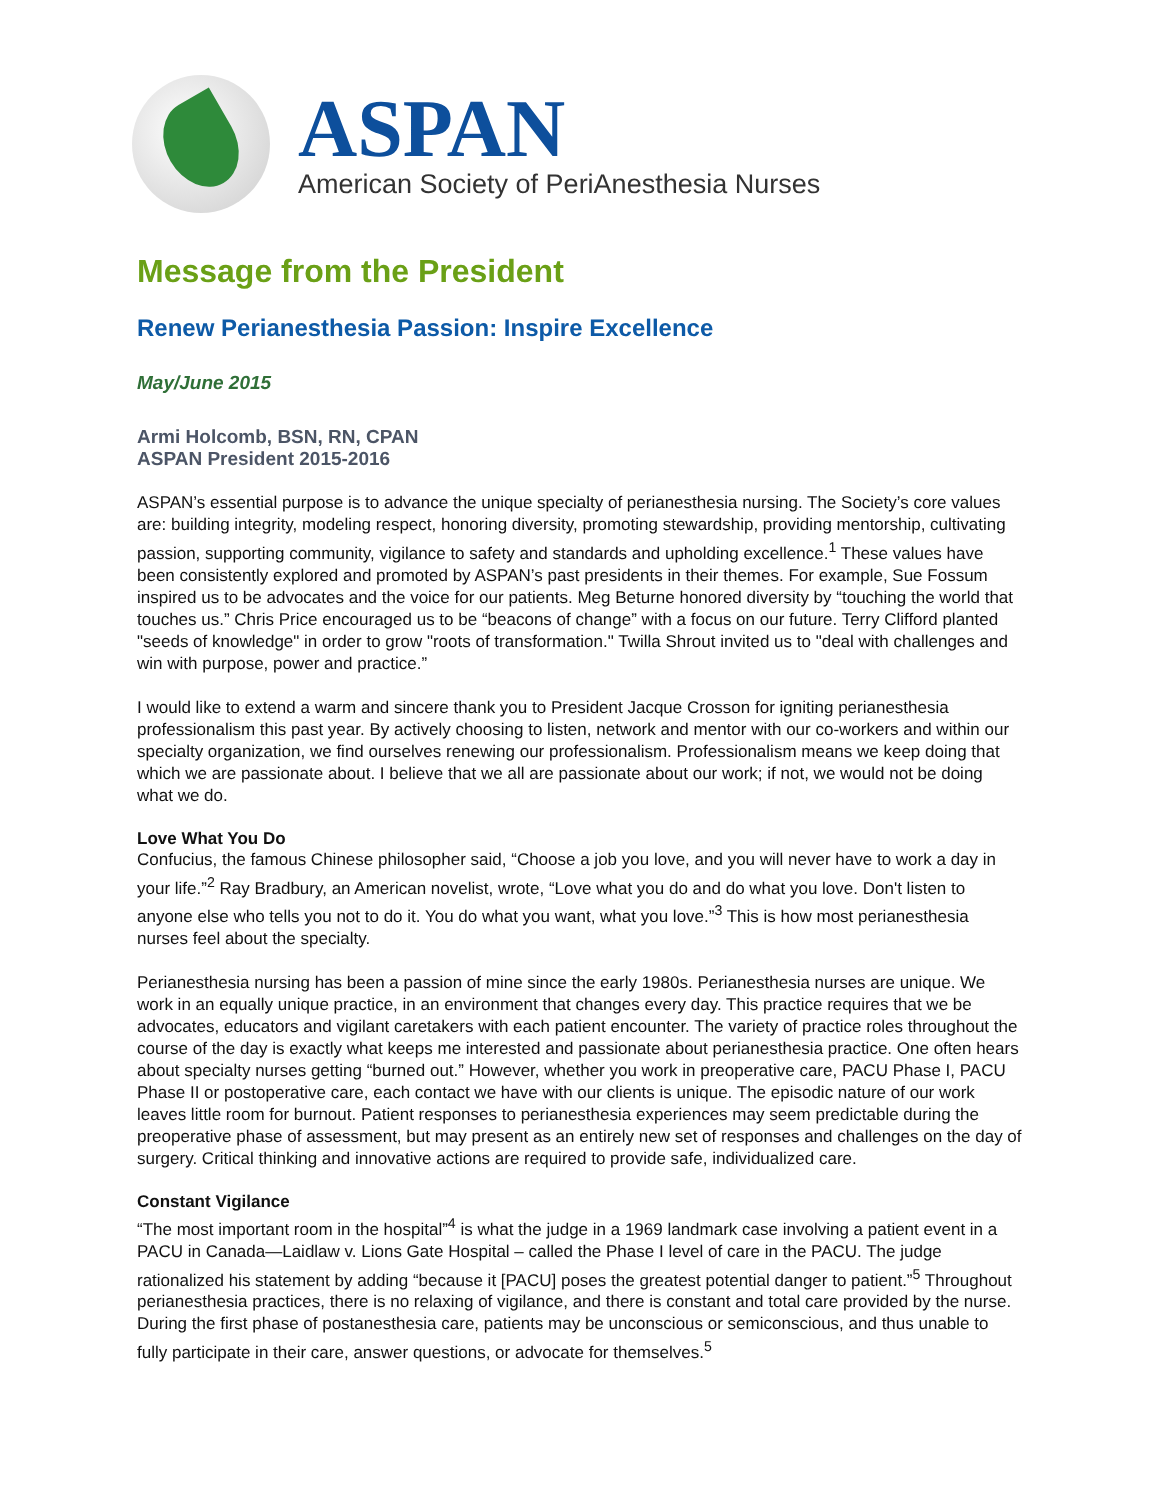ASPAN
American Society of PeriAnesthesia Nurses
Message from the President
Renew Perianesthesia Passion: Inspire Excellence
May/June 2015
Armi Holcomb, BSN, RN, CPAN
ASPAN President 2015-2016
ASPAN’s essential purpose is to advance the unique specialty of perianesthesia nursing. The Society’s core values are: building integrity, modeling respect, honoring diversity, promoting stewardship, providing mentorship, cultivating passion, supporting community, vigilance to safety and standards and upholding excellence.<sup>1</sup> These values have been consistently explored and promoted by ASPAN’s past presidents in their themes. For example, Sue Fossum inspired us to be advocates and the voice for our patients. Meg Beturne honored diversity by “touching the world that touches us.” Chris Price encouraged us to be “beacons of change” with a focus on our future. Terry Clifford planted "seeds of knowledge" in order to grow "roots of transformation." Twilla Shrout invited us to "deal with challenges and win with purpose, power and practice.”
I would like to extend a warm and sincere thank you to President Jacque Crosson for igniting perianesthesia professionalism this past year. By actively choosing to listen, network and mentor with our co-workers and within our specialty organization, we find ourselves renewing our professionalism. Professionalism means we keep doing that which we are passionate about. I believe that we all are passionate about our work; if not, we would not be doing what we do.
Love What You Do
Confucius, the famous Chinese philosopher said, “Choose a job you love, and you will never have to work a day in your life.”<sup>2</sup> Ray Bradbury, an American novelist, wrote, “Love what you do and do what you love. Don't listen to anyone else who tells you not to do it. You do what you want, what you love.”<sup>3</sup> This is how most perianesthesia nurses feel about the specialty.
Perianesthesia nursing has been a passion of mine since the early 1980s. Perianesthesia nurses are unique. We work in an equally unique practice, in an environment that changes every day. This practice requires that we be advocates, educators and vigilant caretakers with each patient encounter. The variety of practice roles throughout the course of the day is exactly what keeps me interested and passionate about perianesthesia practice. One often hears about specialty nurses getting “burned out.” However, whether you work in preoperative care, PACU Phase I, PACU Phase II or postoperative care, each contact we have with our clients is unique. The episodic nature of our work leaves little room for burnout. Patient responses to perianesthesia experiences may seem predictable during the preoperative phase of assessment, but may present as an entirely new set of responses and challenges on the day of surgery. Critical thinking and innovative actions are required to provide safe, individualized care.
Constant Vigilance
“The most important room in the hospital”<sup>4</sup> is what the judge in a 1969 landmark case involving a patient event in a PACU in Canada—Laidlaw v. Lions Gate Hospital – called the Phase I level of care in the PACU. The judge rationalized his statement by adding “because it [PACU] poses the greatest potential danger to patient.”<sup>5</sup> Throughout perianesthesia practices, there is no relaxing of vigilance, and there is constant and total care provided by the nurse. During the first phase of postanesthesia care, patients may be unconscious or semiconscious, and thus unable to fully participate in their care, answer questions, or advocate for themselves.<sup>5</sup>